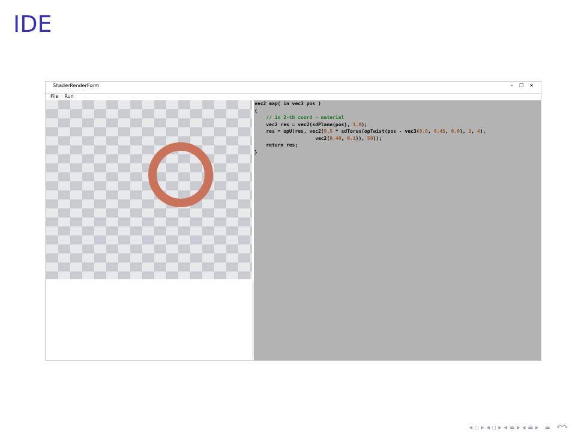IDE
ShaderRenderForm – ❐ ✕
File Run
vec2 map( in vec3 pos ) { // in 2-th coord - material vec2 res = vec2(sdPlane(pos), 1.0); res = opU(res, vec2(0.5 * sdTorus(opTwist(pos - vec3(0.0, 0.45, 0.0), 3, 4), vec2(0.40, 0.1)), 50)); return res; }
◂ ▫ ▸ ◂ ▫ ▸ ◂ ≡ ▸ ◂ ≡ ▸ ≡ ↶↷